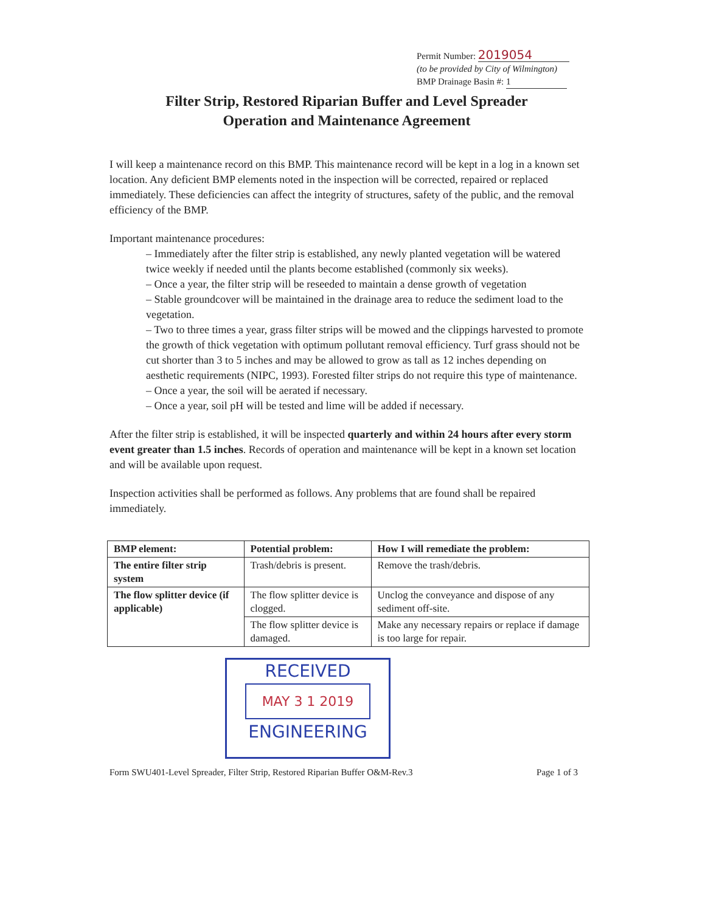Permit Number: 2019054
(to be provided by City of Wilmington)
BMP Drainage Basin #: 1
Filter Strip, Restored Riparian Buffer and Level Spreader
Operation and Maintenance Agreement
I will keep a maintenance record on this BMP. This maintenance record will be kept in a log in a known set location. Any deficient BMP elements noted in the inspection will be corrected, repaired or replaced immediately. These deficiencies can affect the integrity of structures, safety of the public, and the removal efficiency of the BMP.
Important maintenance procedures:
– Immediately after the filter strip is established, any newly planted vegetation will be watered twice weekly if needed until the plants become established (commonly six weeks).
– Once a year, the filter strip will be reseeded to maintain a dense growth of vegetation
– Stable groundcover will be maintained in the drainage area to reduce the sediment load to the vegetation.
– Two to three times a year, grass filter strips will be mowed and the clippings harvested to promote the growth of thick vegetation with optimum pollutant removal efficiency. Turf grass should not be cut shorter than 3 to 5 inches and may be allowed to grow as tall as 12 inches depending on aesthetic requirements (NIPC, 1993). Forested filter strips do not require this type of maintenance.
– Once a year, the soil will be aerated if necessary.
– Once a year, soil pH will be tested and lime will be added if necessary.
After the filter strip is established, it will be inspected quarterly and within 24 hours after every storm event greater than 1.5 inches. Records of operation and maintenance will be kept in a known set location and will be available upon request.
Inspection activities shall be performed as follows. Any problems that are found shall be repaired immediately.
| BMP element: | Potential problem: | How I will remediate the problem: |
| --- | --- | --- |
| The entire filter strip system | Trash/debris is present. | Remove the trash/debris. |
| The flow splitter device (if applicable) | The flow splitter device is clogged. | Unclog the conveyance and dispose of any sediment off-site. |
| | The flow splitter device is damaged. | Make any necessary repairs or replace if damage is too large for repair. |
RECEIVED
MAY 3 1 2019
ENGINEERING
Form SWU401-Level Spreader, Filter Strip, Restored Riparian Buffer O&M-Rev.3 Page 1 of 3